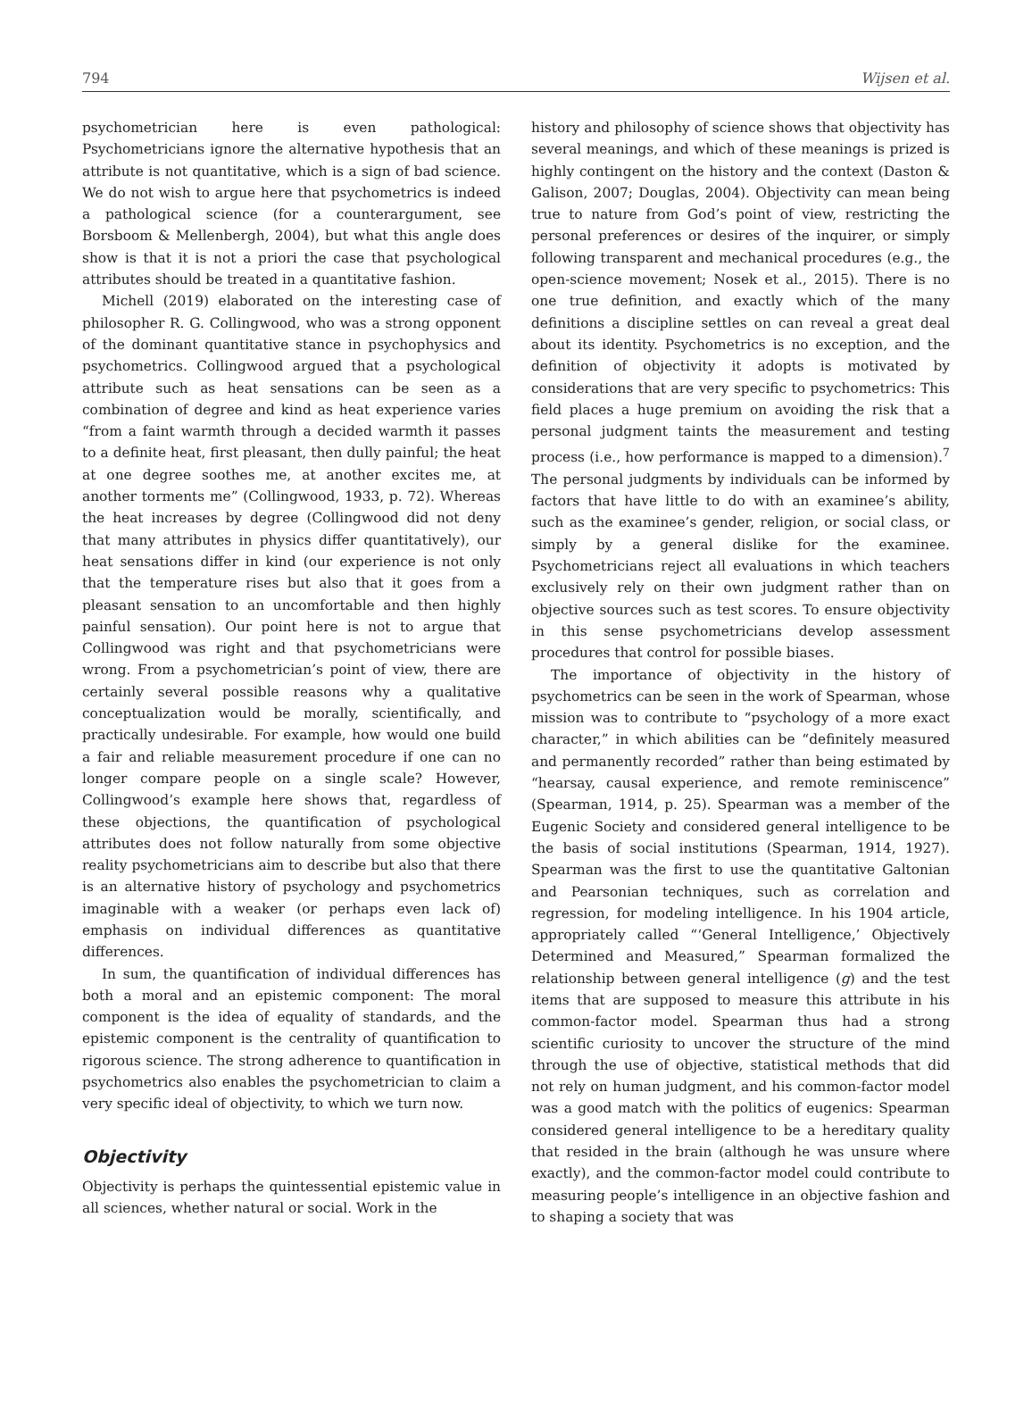794 Wijsen et al.
psychometrician here is even pathological: Psychometricians ignore the alternative hypothesis that an attribute is not quantitative, which is a sign of bad science. We do not wish to argue here that psychometrics is indeed a pathological science (for a counterargument, see Borsboom & Mellenbergh, 2004), but what this angle does show is that it is not a priori the case that psychological attributes should be treated in a quantitative fashion.
Michell (2019) elaborated on the interesting case of philosopher R. G. Collingwood, who was a strong opponent of the dominant quantitative stance in psychophysics and psychometrics. Collingwood argued that a psychological attribute such as heat sensations can be seen as a combination of degree and kind as heat experience varies “from a faint warmth through a decided warmth it passes to a definite heat, first pleasant, then dully painful; the heat at one degree soothes me, at another excites me, at another torments me” (Collingwood, 1933, p. 72). Whereas the heat increases by degree (Collingwood did not deny that many attributes in physics differ quantitatively), our heat sensations differ in kind (our experience is not only that the temperature rises but also that it goes from a pleasant sensation to an uncomfortable and then highly painful sensation). Our point here is not to argue that Collingwood was right and that psychometricians were wrong. From a psychometrician’s point of view, there are certainly several possible reasons why a qualitative conceptualization would be morally, scientifically, and practically undesirable. For example, how would one build a fair and reliable measurement procedure if one can no longer compare people on a single scale? However, Collingwood’s example here shows that, regardless of these objections, the quantification of psychological attributes does not follow naturally from some objective reality psychometricians aim to describe but also that there is an alternative history of psychology and psychometrics imaginable with a weaker (or perhaps even lack of) emphasis on individual differences as quantitative differences.
In sum, the quantification of individual differences has both a moral and an epistemic component: The moral component is the idea of equality of standards, and the epistemic component is the centrality of quantification to rigorous science. The strong adherence to quantification in psychometrics also enables the psychometrician to claim a very specific ideal of objectivity, to which we turn now.
Objectivity
Objectivity is perhaps the quintessential epistemic value in all sciences, whether natural or social. Work in the
history and philosophy of science shows that objectivity has several meanings, and which of these meanings is prized is highly contingent on the history and the context (Daston & Galison, 2007; Douglas, 2004). Objectivity can mean being true to nature from God’s point of view, restricting the personal preferences or desires of the inquirer, or simply following transparent and mechanical procedures (e.g., the open-science movement; Nosek et al., 2015). There is no one true definition, and exactly which of the many definitions a discipline settles on can reveal a great deal about its identity. Psychometrics is no exception, and the definition of objectivity it adopts is motivated by considerations that are very specific to psychometrics: This field places a huge premium on avoiding the risk that a personal judgment taints the measurement and testing process (i.e., how performance is mapped to a dimension).<sup>7</sup> The personal judgments by individuals can be informed by factors that have little to do with an examinee’s ability, such as the examinee’s gender, religion, or social class, or simply by a general dislike for the examinee. Psychometricians reject all evaluations in which teachers exclusively rely on their own judgment rather than on objective sources such as test scores. To ensure objectivity in this sense psychometricians develop assessment procedures that control for possible biases.
The importance of objectivity in the history of psychometrics can be seen in the work of Spearman, whose mission was to contribute to “psychology of a more exact character,” in which abilities can be “definitely measured and permanently recorded” rather than being estimated by “hearsay, causal experience, and remote reminiscence” (Spearman, 1914, p. 25). Spearman was a member of the Eugenic Society and considered general intelligence to be the basis of social institutions (Spearman, 1914, 1927). Spearman was the first to use the quantitative Galtonian and Pearsonian techniques, such as correlation and regression, for modeling intelligence. In his 1904 article, appropriately called “‘General Intelligence,’ Objectively Determined and Measured,” Spearman formalized the relationship between general intelligence (g) and the test items that are supposed to measure this attribute in his common-factor model. Spearman thus had a strong scientific curiosity to uncover the structure of the mind through the use of objective, statistical methods that did not rely on human judgment, and his common-factor model was a good match with the politics of eugenics: Spearman considered general intelligence to be a hereditary quality that resided in the brain (although he was unsure where exactly), and the common-factor model could contribute to measuring people’s intelligence in an objective fashion and to shaping a society that was